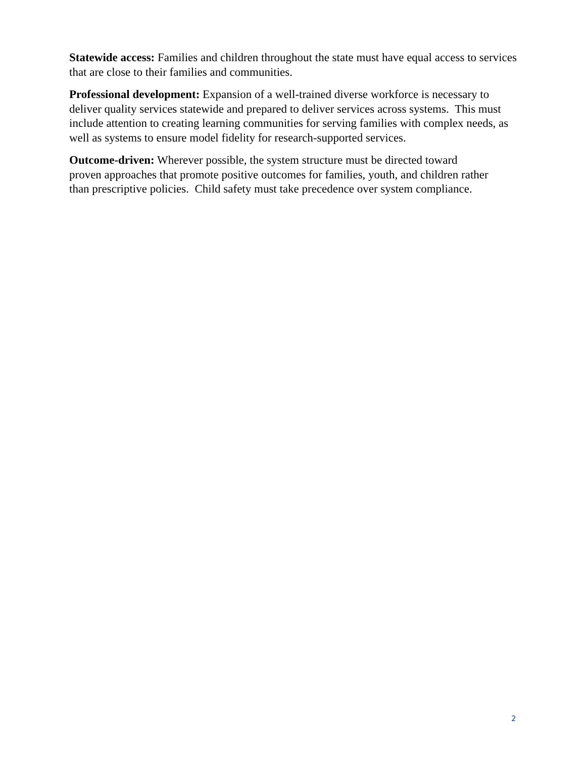Statewide access: Families and children throughout the state must have equal access to services that are close to their families and communities.
Professional development: Expansion of a well-trained diverse workforce is necessary to deliver quality services statewide and prepared to deliver services across systems. This must include attention to creating learning communities for serving families with complex needs, as well as systems to ensure model fidelity for research-supported services.
Outcome-driven: Wherever possible, the system structure must be directed toward proven approaches that promote positive outcomes for families, youth, and children rather than prescriptive policies. Child safety must take precedence over system compliance.
2